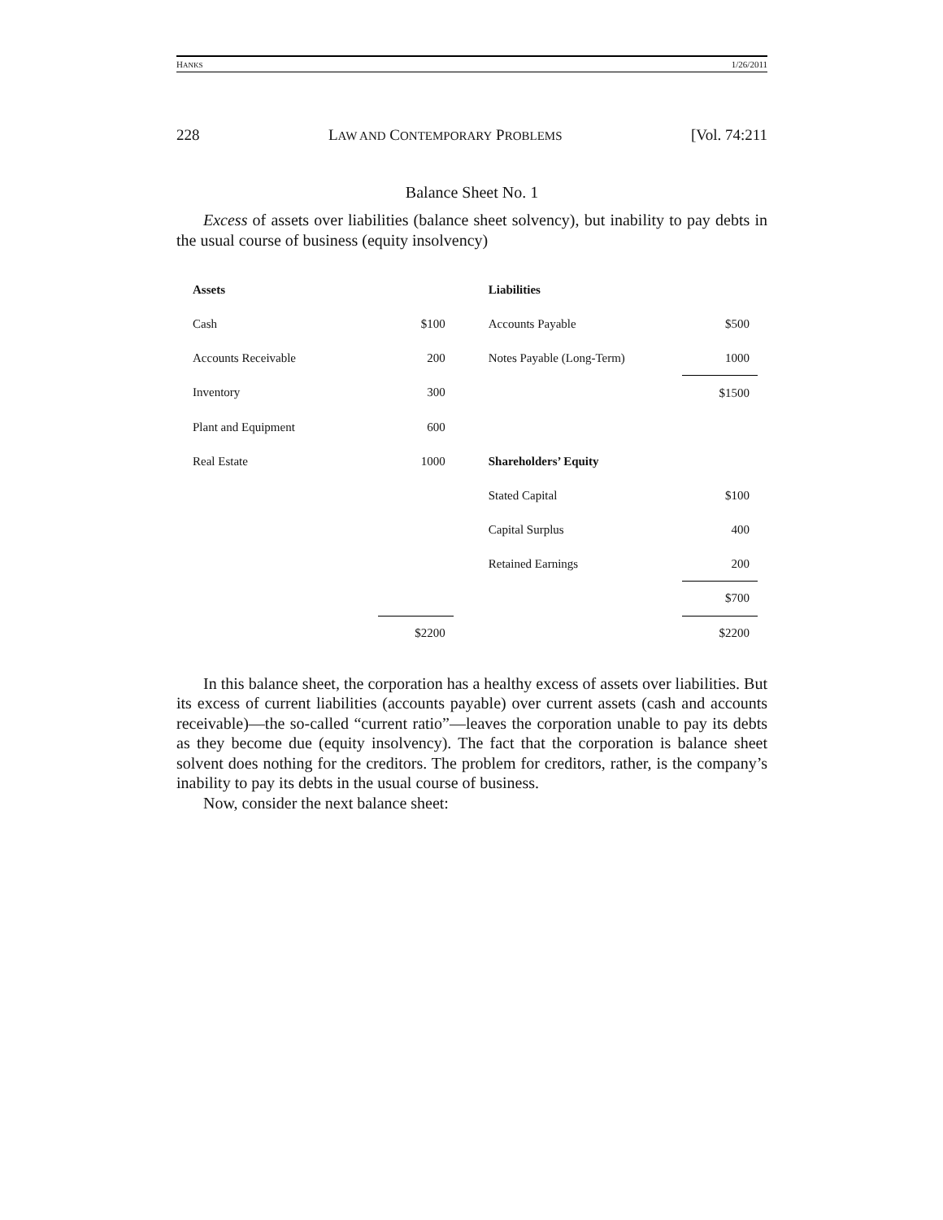HANKS 1/26/2011
228 LAW AND CONTEMPORARY PROBLEMS [Vol. 74:211
Balance Sheet No. 1
Excess of assets over liabilities (balance sheet solvency), but inability to pay debts in the usual course of business (equity insolvency)
| Assets | | | Liabilities | |
| Cash | $100 | | Accounts Payable | $500 |
| Accounts Receivable | 200 | | Notes Payable (Long-Term) | 1000 |
| Inventory | 300 | | | $1500 |
| Plant and Equipment | 600 | | | |
| Real Estate | 1000 | | Shareholders’ Equity | |
| | | | Stated Capital | $100 |
| | | | Capital Surplus | 400 |
| | | | Retained Earnings | 200 |
| | | | | $700 |
| | $2200 | | | $2200 |
In this balance sheet, the corporation has a healthy excess of assets over liabilities. But its excess of current liabilities (accounts payable) over current assets (cash and accounts receivable)—the so-called “current ratio”—leaves the corporation unable to pay its debts as they become due (equity insolvency). The fact that the corporation is balance sheet solvent does nothing for the creditors. The problem for creditors, rather, is the company’s inability to pay its debts in the usual course of business.
Now, consider the next balance sheet: